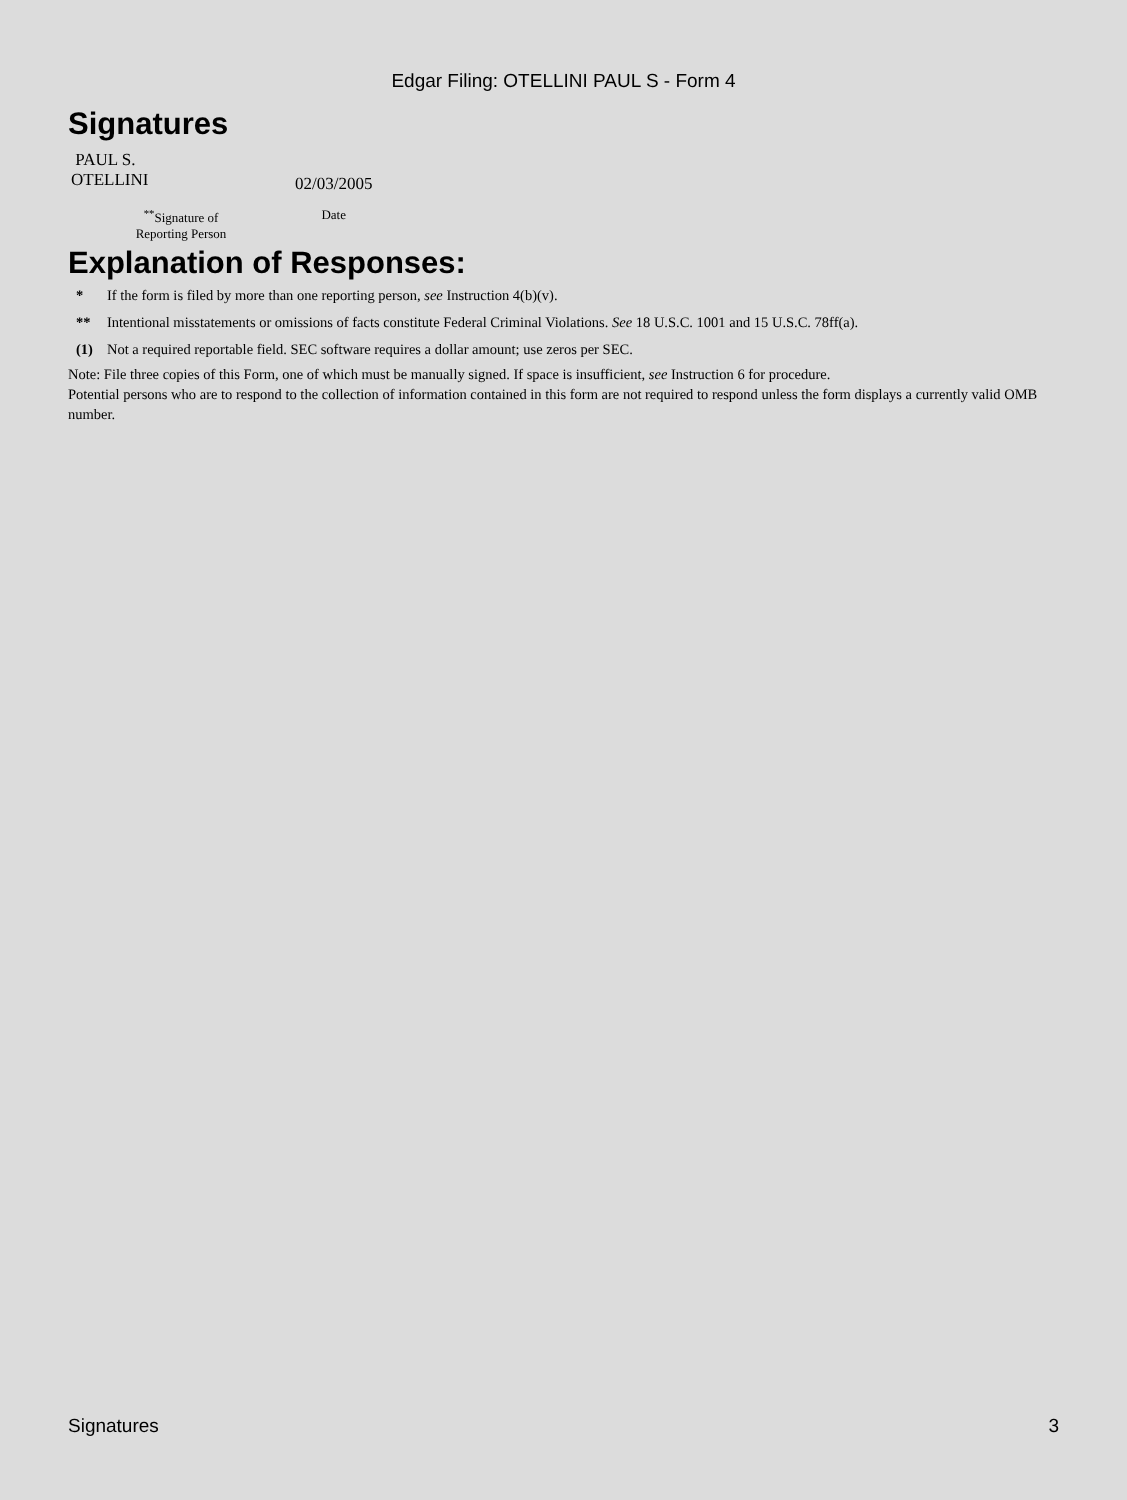Edgar Filing: OTELLINI PAUL S - Form 4
Signatures
| PAUL S. OTELLINI | 02/03/2005 |
| <sup>**</sup> Signature of Reporting Person | Date |
Explanation of Responses:
| * | If the form is filed by more than one reporting person, see Instruction 4(b)(v). |
| ** | Intentional misstatements or omissions of facts constitute Federal Criminal Violations. See 18 U.S.C. 1001 and 15 U.S.C. 78ff(a). |
| (1) | Not a required reportable field. SEC software requires a dollar amount; use zeros per SEC. |
Note: File three copies of this Form, one of which must be manually signed. If space is insufficient, see Instruction 6 for procedure.
Potential persons who are to respond to the collection of information contained in this form are not required to respond unless the form displays a currently valid OMB number.
Signatures 3